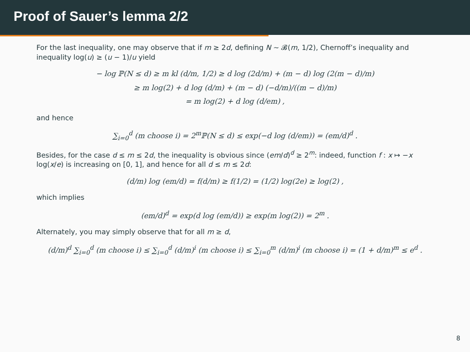Proof of Sauer’s lemma 2/2
For the last inequality, one may observe that if m ≥ 2d, defining N ∼ 𝓑(m, 1/2), Chernoff’s inequality and inequality log(u) ≥ (u − 1)/u yield
− log ℙ(N ≤ d) ≥ m kl (d/m, 1/2) ≥ d log (2d/m) + (m − d) log (2(m − d)/m)
≥ m log(2) + d log (d/m) + (m − d) (−d/m)/((m − d)/m)
= m log(2) + d log (d/em) ,
and hence
∑<sub>i=0</sub><sup>d</sup> (m choose i) = 2<sup>m</sup>ℙ(N ≤ d) ≤ exp(−d log (d/em)) = (em/d)<sup>d</sup> .
Besides, for the case d ≤ m ≤ 2d, the inequality is obvious since (em/d)<sup>d</sup> ≥ 2<sup>m</sup>: indeed, function f : x ↦ −x log(x/e) is increasing on [0, 1], and hence for all d ≤ m ≤ 2d:
(d/m) log (em/d) = f(d/m) ≥ f(1/2) = (1/2) log(2e) ≥ log(2) ,
which implies
(em/d)<sup>d</sup> = exp(d log (em/d)) ≥ exp(m log(2)) = 2<sup>m</sup> .
Alternately, you may simply observe that for all m ≥ d,
(d/m)<sup>d</sup> ∑<sub>i=0</sub><sup>d</sup> (m choose i) ≤ ∑<sub>i=0</sub><sup>d</sup> (d/m)<sup>i</sup> (m choose i) ≤ ∑<sub>i=0</sub><sup>m</sup> (d/m)<sup>i</sup> (m choose i) = (1 + d/m)<sup>m</sup> ≤ e<sup>d</sup> .
8